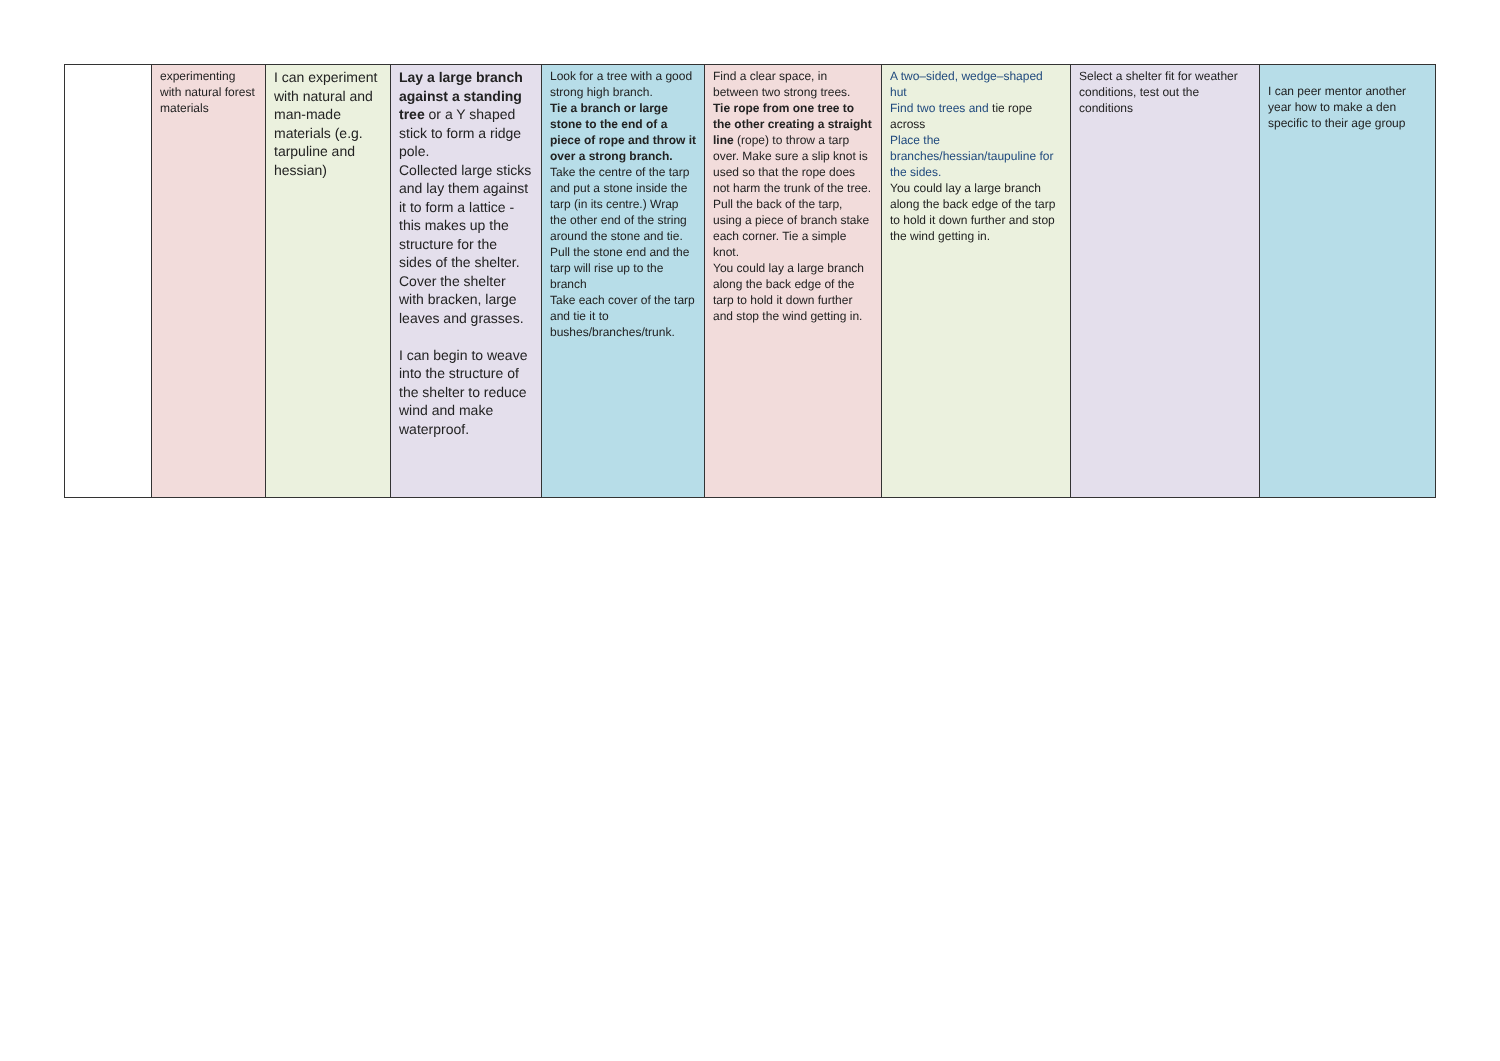| | experimenting with natural forest materials | I can experiment with natural and man-made materials (e.g. tarpuline and hessian) | Lay a large branch against a standing tree or a Y shaped stick to form a ridge pole. Collected large sticks and lay them against it to form a lattice - this makes up the structure for the sides of the shelter. Cover the shelter with bracken, large leaves and grasses. I can begin to weave into the structure of the shelter to reduce wind and make waterproof. | Look for a tree with a good strong high branch. Tie a branch or large stone to the end of a piece of rope and throw it over a strong branch. Take the centre of the tarp and put a stone inside the tarp (in its centre.) Wrap the other end of the string around the stone and tie. Pull the stone end and the tarp will rise up to the branch Take each cover of the tarp and tie it to bushes/branches/trunk. | Find a clear space, in between two strong trees. Tie rope from one tree to the other creating a straight line (rope) to throw a tarp over. Make sure a slip knot is used so that the rope does not harm the trunk of the tree. Pull the back of the tarp, using a piece of branch stake each corner. Tie a simple knot. You could lay a large branch along the back edge of the tarp to hold it down further and stop the wind getting in. | A two–sided, wedge–shaped hut Find two trees and tie rope across Place the branches/hessian/taupuline for the sides. You could lay a large branch along the back edge of the tarp to hold it down further and stop the wind getting in. | Select a shelter fit for weather conditions, test out the conditions | I can peer mentor another year how to make a den specific to their age group |